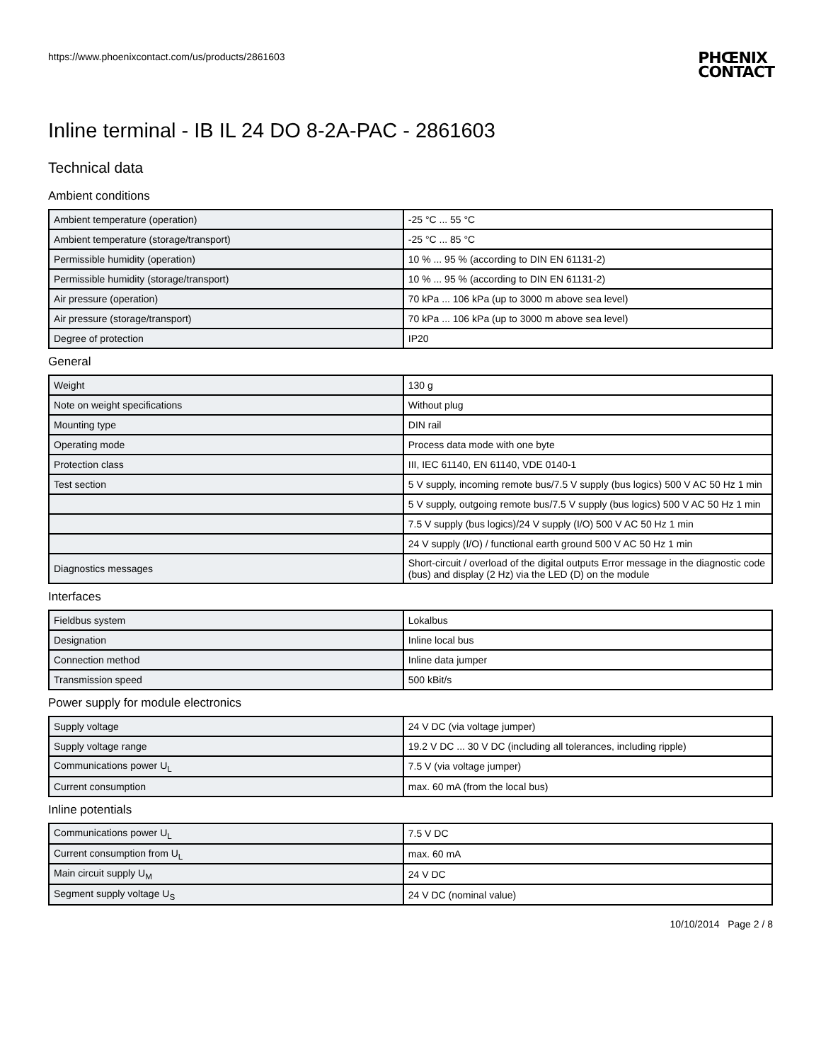https://www.phoenixcontact.com/us/products/2861603
PHŒNIX
CONTACT
Inline terminal - IB IL 24 DO 8-2A-PAC - 2861603
Technical data
Ambient conditions
| Ambient temperature (operation) | -25 °C ... 55 °C |
| Ambient temperature (storage/transport) | -25 °C ... 85 °C |
| Permissible humidity (operation) | 10 % ... 95 % (according to DIN EN 61131-2) |
| Permissible humidity (storage/transport) | 10 % ... 95 % (according to DIN EN 61131-2) |
| Air pressure (operation) | 70 kPa ... 106 kPa (up to 3000 m above sea level) |
| Air pressure (storage/transport) | 70 kPa ... 106 kPa (up to 3000 m above sea level) |
| Degree of protection | IP20 |
General
| Weight | 130 g |
| Note on weight specifications | Without plug |
| Mounting type | DIN rail |
| Operating mode | Process data mode with one byte |
| Protection class | III, IEC 61140, EN 61140, VDE 0140-1 |
| Test section | 5 V supply, incoming remote bus/7.5 V supply (bus logics) 500 V AC 50 Hz 1 min |
| | 5 V supply, outgoing remote bus/7.5 V supply (bus logics) 500 V AC 50 Hz 1 min |
| | 7.5 V supply (bus logics)/24 V supply (I/O) 500 V AC 50 Hz 1 min |
| | 24 V supply (I/O) / functional earth ground 500 V AC 50 Hz 1 min |
| Diagnostics messages | Short-circuit / overload of the digital outputs Error message in the diagnostic code (bus) and display (2 Hz) via the LED (D) on the module |
Interfaces
| Fieldbus system | Lokalbus |
| Designation | Inline local bus |
| Connection method | Inline data jumper |
| Transmission speed | 500 kBit/s |
Power supply for module electronics
| Supply voltage | 24 V DC (via voltage jumper) |
| Supply voltage range | 19.2 V DC ... 30 V DC (including all tolerances, including ripple) |
| Communications power U<sub>L</sub> | 7.5 V (via voltage jumper) |
| Current consumption | max. 60 mA (from the local bus) |
Inline potentials
| Communications power U<sub>L</sub> | 7.5 V DC |
| Current consumption from U<sub>L</sub> | max. 60 mA |
| Main circuit supply U<sub>M</sub> | 24 V DC |
| Segment supply voltage U<sub>S</sub> | 24 V DC (nominal value) |
10/10/2014 Page 2 / 8